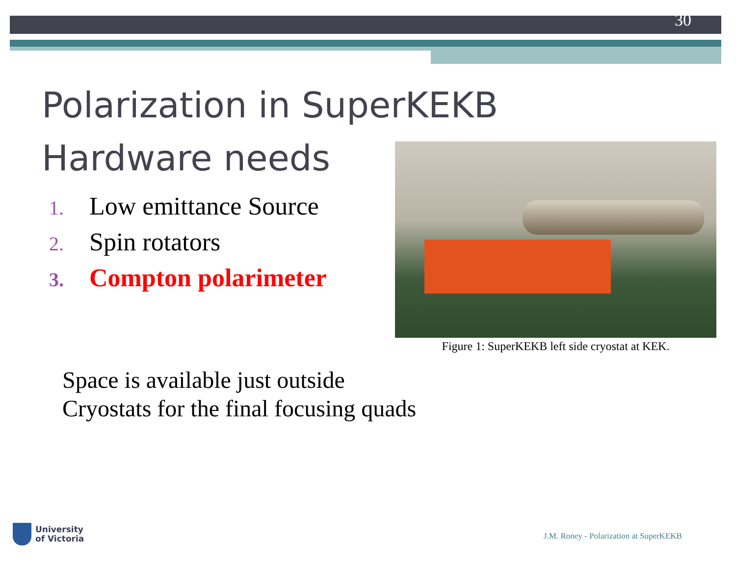30
Polarization in SuperKEKB
Hardware needs
1. Low emittance Source
2. Spin rotators
3. Compton polarimeter
Figure 1: SuperKEKB left side cryostat at KEK.
Space is available just outside
Cryostats for the final focusing quads
University
of Victoria
J.M. Roney - Polarization at SuperKEKB